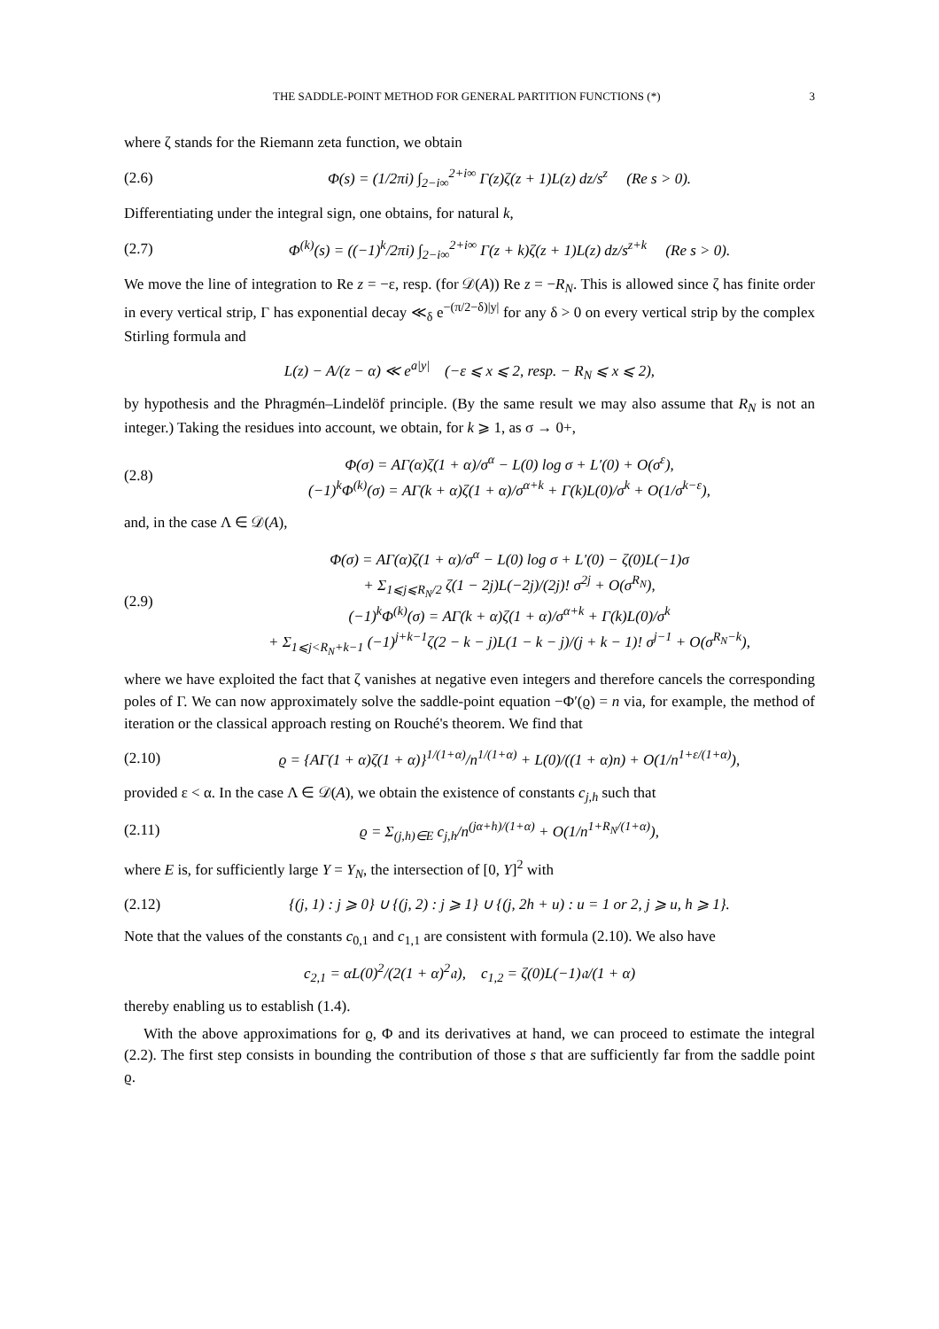THE SADDLE-POINT METHOD FOR GENERAL PARTITION FUNCTIONS (*) 3
where ζ stands for the Riemann zeta function, we obtain
(2.6) Φ(s) = (1/2πi) ∫<sub>2−i∞</sub><sup>2+i∞</sup> Γ(z)ζ(z + 1)L(z) dz/s<sup>z</sup> (Re s > 0).
Differentiating under the integral sign, one obtains, for natural k,
(2.7) Φ<sup>(k)</sup>(s) = ((−1)<sup>k</sup>/2πi) ∫<sub>2−i∞</sub><sup>2+i∞</sup> Γ(z + k)ζ(z + 1)L(z) dz/s<sup>z+k</sup> (Re s > 0).
We move the line of integration to Re z = −ε, resp. (for 𝒟(A)) Re z = −R<sub>N</sub>. This is allowed since ζ has finite order in every vertical strip, Γ has exponential decay ≪<sub>δ</sub> e<sup>−(π/2−δ)|y|</sup> for any δ > 0 on every vertical strip by the complex Stirling formula and
L(z) − A/(z − α) ≪ e<sup>a|y|</sup> (−ε ⩽ x ⩽ 2, resp. − R<sub>N</sub> ⩽ x ⩽ 2),
by hypothesis and the Phragmén–Lindelöf principle. (By the same result we may also assume that R<sub>N</sub> is not an integer.) Taking the residues into account, we obtain, for k ⩾ 1, as σ → 0+,
(2.8) Φ(σ) = AΓ(α)ζ(1 + α)/σ<sup>α</sup> − L(0) log σ + L′(0) + O(σ<sup>ε</sup>),
(−1)<sup>k</sup>Φ<sup>(k)</sup>(σ) = AΓ(k + α)ζ(1 + α)/σ<sup>α+k</sup> + Γ(k)L(0)/σ<sup>k</sup> + O(1/σ<sup>k−ε</sup>),
and, in the case Λ ∈ 𝒟(A),
(2.9) Φ(σ) = AΓ(α)ζ(1 + α)/σ<sup>α</sup> − L(0) log σ + L′(0) − ζ(0)L(−1)σ
+ Σ<sub>1⩽j⩽R<sub>N</sub>/2</sub> ζ(1 − 2j)L(−2j)/(2j)! σ<sup>2j</sup> + O(σ<sup>R<sub>N</sub></sup>),
(−1)<sup>k</sup>Φ<sup>(k)</sup>(σ) = AΓ(k + α)ζ(1 + α)/σ<sup>α+k</sup> + Γ(k)L(0)/σ<sup>k</sup>
+ Σ<sub>1⩽j<R<sub>N</sub>+k−1</sub> (−1)<sup>j+k−1</sup>ζ(2 − k − j)L(1 − k − j)/(j + k − 1)! σ<sup>j−1</sup> + O(σ<sup>R<sub>N</sub>−k</sup>),
where we have exploited the fact that ζ vanishes at negative even integers and therefore cancels the corresponding poles of Γ. We can now approximately solve the saddle-point equation −Φ′(ϱ) = n via, for example, the method of iteration or the classical approach resting on Rouché's theorem. We find that
(2.10) ϱ = {AΓ(1 + α)ζ(1 + α)}<sup>1/(1+α)</sup>/n<sup>1/(1+α)</sup> + L(0)/((1 + α)n) + O(1/n<sup>1+ε/(1+α)</sup>),
provided ε < α. In the case Λ ∈ 𝒟(A), we obtain the existence of constants c<sub>j,h</sub> such that
(2.11) ϱ = Σ<sub>(j,h)∈E</sub> c<sub>j,h</sub>/n<sup>(jα+h)/(1+α)</sup> + O(1/n<sup>1+R<sub>N</sub>/(1+α)</sup>),
where E is, for sufficiently large Y = Y<sub>N</sub>, the intersection of [0, Y]<sup>2</sup> with
(2.12) {(j, 1) : j ⩾ 0} ∪ {(j, 2) : j ⩾ 1} ∪ {(j, 2h + u) : u = 1 or 2, j ⩾ u, h ⩾ 1}.
Note that the values of the constants c<sub>0,1</sub> and c<sub>1,1</sub> are consistent with formula (2.10). We also have
c<sub>2,1</sub> = αL(0)<sup>2</sup>/(2(1 + α)<sup>2</sup>𝔞), c<sub>1,2</sub> = ζ(0)L(−1)𝔞/(1 + α)
thereby enabling us to establish (1.4).
With the above approximations for ϱ, Φ and its derivatives at hand, we can proceed to estimate the integral (2.2). The first step consists in bounding the contribution of those s that are sufficiently far from the saddle point ϱ.